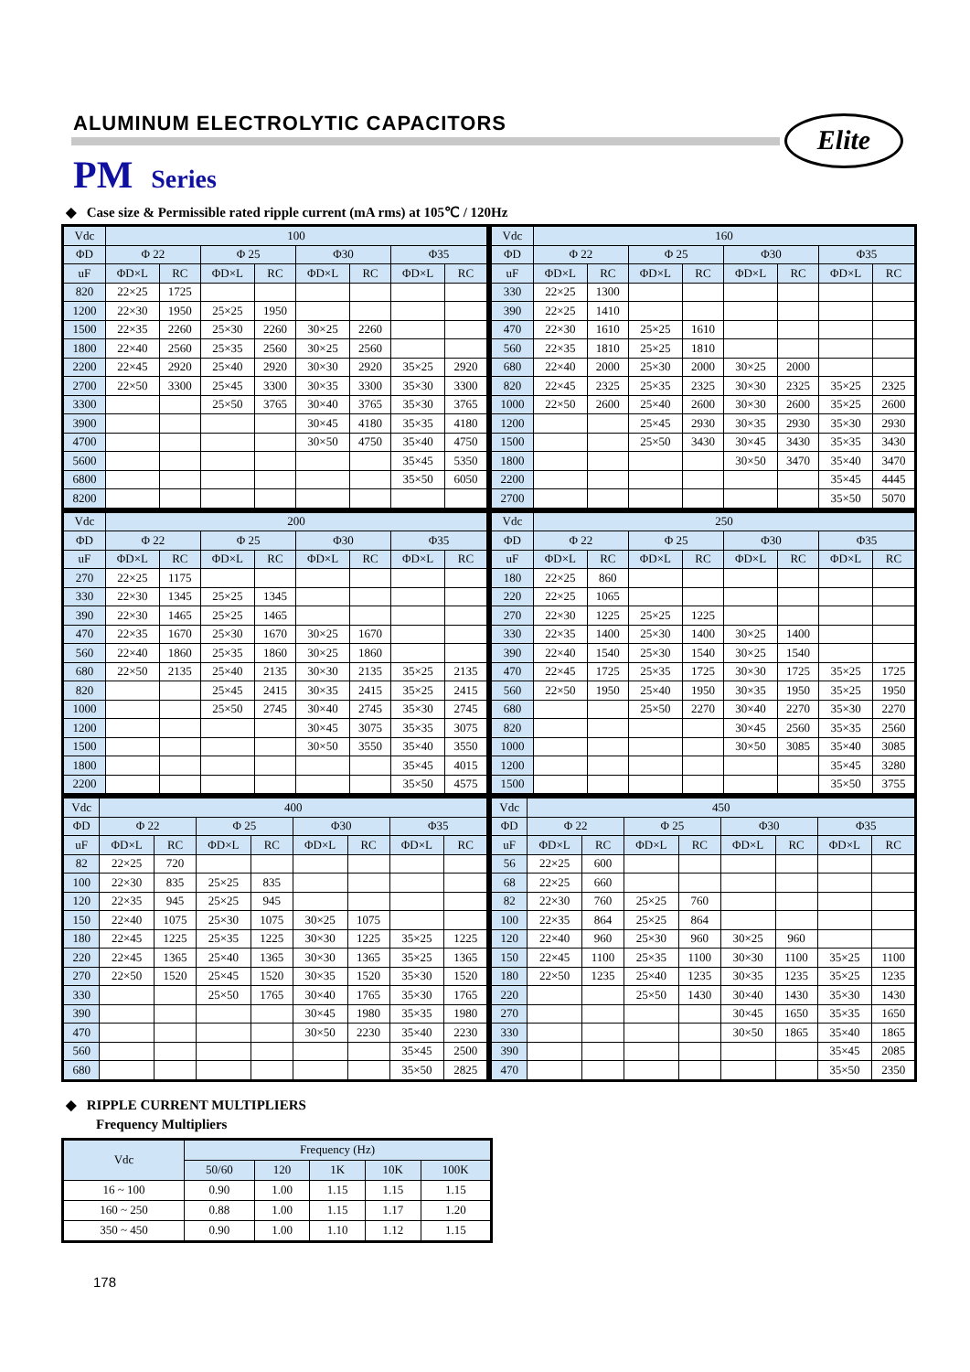ALUMINUM ELECTROLYTIC CAPACITORS
Elite
PM Series
◆ Case size & Permissible rated ripple current (mA rms) at 105℃ / 120Hz
| Vdc | 100 | | | | | | | |
| --- | --- | --- | --- | --- | --- | --- | --- | --- |
| ΦD | Φ 22 | | Φ 25 | | Φ30 | | Φ35 | |
| uF | ΦD×L | RC | ΦD×L | RC | ΦD×L | RC | ΦD×L | RC |
| 820 | 22×25 | 1725 | | | | | | |
| 1200 | 22×30 | 1950 | 25×25 | 1950 | | | | |
| 1500 | 22×35 | 2260 | 25×30 | 2260 | 30×25 | 2260 | | |
| 1800 | 22×40 | 2560 | 25×35 | 2560 | 30×25 | 2560 | | |
| 2200 | 22×45 | 2920 | 25×40 | 2920 | 30×30 | 2920 | 35×25 | 2920 |
| 2700 | 22×50 | 3300 | 25×45 | 3300 | 30×35 | 3300 | 35×30 | 3300 |
| 3300 | | | 25×50 | 3765 | 30×40 | 3765 | 35×30 | 3765 |
| 3900 | | | | | 30×45 | 4180 | 35×35 | 4180 |
| 4700 | | | | | 30×50 | 4750 | 35×40 | 4750 |
| 5600 | | | | | | | 35×45 | 5350 |
| 6800 | | | | | | | 35×50 | 6050 |
| 8200 | | | | | | | | |
| Vdc | 160 | | | | | | | |
| --- | --- | --- | --- | --- | --- | --- | --- | --- |
| ΦD | Φ 22 | | Φ 25 | | Φ30 | | Φ35 | |
| uF | ΦD×L | RC | ΦD×L | RC | ΦD×L | RC | ΦD×L | RC |
| 330 | 22×25 | 1300 | | | | | | |
| 390 | 22×25 | 1410 | | | | | | |
| 470 | 22×30 | 1610 | 25×25 | 1610 | | | | |
| 560 | 22×35 | 1810 | 25×25 | 1810 | | | | |
| 680 | 22×40 | 2000 | 25×30 | 2000 | 30×25 | 2000 | | |
| 820 | 22×45 | 2325 | 25×35 | 2325 | 30×30 | 2325 | 35×25 | 2325 |
| 1000 | 22×50 | 2600 | 25×40 | 2600 | 30×30 | 2600 | 35×25 | 2600 |
| 1200 | | | 25×45 | 2930 | 30×35 | 2930 | 35×30 | 2930 |
| 1500 | | | 25×50 | 3430 | 30×45 | 3430 | 35×35 | 3430 |
| 1800 | | | | | 30×50 | 3470 | 35×40 | 3470 |
| 2200 | | | | | | | 35×45 | 4445 |
| 2700 | | | | | | | 35×50 | 5070 |
| Vdc | 200 | | | | | | | |
| --- | --- | --- | --- | --- | --- | --- | --- | --- |
| ΦD | Φ 22 | | Φ 25 | | Φ30 | | Φ35 | |
| uF | ΦD×L | RC | ΦD×L | RC | ΦD×L | RC | ΦD×L | RC |
| 270 | 22×25 | 1175 | | | | | | |
| 330 | 22×30 | 1345 | 25×25 | 1345 | | | | |
| 390 | 22×30 | 1465 | 25×25 | 1465 | | | | |
| 470 | 22×35 | 1670 | 25×30 | 1670 | 30×25 | 1670 | | |
| 560 | 22×40 | 1860 | 25×35 | 1860 | 30×25 | 1860 | | |
| 680 | 22×50 | 2135 | 25×40 | 2135 | 30×30 | 2135 | 35×25 | 2135 |
| 820 | | | 25×45 | 2415 | 30×35 | 2415 | 35×25 | 2415 |
| 1000 | | | 25×50 | 2745 | 30×40 | 2745 | 35×30 | 2745 |
| 1200 | | | | | 30×45 | 3075 | 35×35 | 3075 |
| 1500 | | | | | 30×50 | 3550 | 35×40 | 3550 |
| 1800 | | | | | | | 35×45 | 4015 |
| 2200 | | | | | | | 35×50 | 4575 |
| Vdc | 250 | | | | | | | |
| --- | --- | --- | --- | --- | --- | --- | --- | --- |
| ΦD | Φ 22 | | Φ 25 | | Φ30 | | Φ35 | |
| uF | ΦD×L | RC | ΦD×L | RC | ΦD×L | RC | ΦD×L | RC |
| 180 | 22×25 | 860 | | | | | | |
| 220 | 22×25 | 1065 | | | | | | |
| 270 | 22×30 | 1225 | 25×25 | 1225 | | | | |
| 330 | 22×35 | 1400 | 25×30 | 1400 | 30×25 | 1400 | | |
| 390 | 22×40 | 1540 | 25×30 | 1540 | 30×25 | 1540 | | |
| 470 | 22×45 | 1725 | 25×35 | 1725 | 30×30 | 1725 | 35×25 | 1725 |
| 560 | 22×50 | 1950 | 25×40 | 1950 | 30×35 | 1950 | 35×25 | 1950 |
| 680 | | | 25×50 | 2270 | 30×40 | 2270 | 35×30 | 2270 |
| 820 | | | | | 30×45 | 2560 | 35×35 | 2560 |
| 1000 | | | | | 30×50 | 3085 | 35×40 | 3085 |
| 1200 | | | | | | | 35×45 | 3280 |
| 1500 | | | | | | | 35×50 | 3755 |
| Vdc | 400 | | | | | | | |
| --- | --- | --- | --- | --- | --- | --- | --- | --- |
| ΦD | Φ 22 | | Φ 25 | | Φ30 | | Φ35 | |
| uF | ΦD×L | RC | ΦD×L | RC | ΦD×L | RC | ΦD×L | RC |
| 82 | 22×25 | 720 | | | | | | |
| 100 | 22×30 | 835 | 25×25 | 835 | | | | |
| 120 | 22×35 | 945 | 25×25 | 945 | | | | |
| 150 | 22×40 | 1075 | 25×30 | 1075 | 30×25 | 1075 | | |
| 180 | 22×45 | 1225 | 25×35 | 1225 | 30×30 | 1225 | 35×25 | 1225 |
| 220 | 22×45 | 1365 | 25×40 | 1365 | 30×30 | 1365 | 35×25 | 1365 |
| 270 | 22×50 | 1520 | 25×45 | 1520 | 30×35 | 1520 | 35×30 | 1520 |
| 330 | | | 25×50 | 1765 | 30×40 | 1765 | 35×30 | 1765 |
| 390 | | | | | 30×45 | 1980 | 35×35 | 1980 |
| 470 | | | | | 30×50 | 2230 | 35×40 | 2230 |
| 560 | | | | | | | 35×45 | 2500 |
| 680 | | | | | | | 35×50 | 2825 |
| Vdc | 450 | | | | | | | |
| --- | --- | --- | --- | --- | --- | --- | --- | --- |
| ΦD | Φ 22 | | Φ 25 | | Φ30 | | Φ35 | |
| uF | ΦD×L | RC | ΦD×L | RC | ΦD×L | RC | ΦD×L | RC |
| 56 | 22×25 | 600 | | | | | | |
| 68 | 22×25 | 660 | | | | | | |
| 82 | 22×30 | 760 | 25×25 | 760 | | | | |
| 100 | 22×35 | 864 | 25×25 | 864 | | | | |
| 120 | 22×40 | 960 | 25×30 | 960 | 30×25 | 960 | | |
| 150 | 22×45 | 1100 | 25×35 | 1100 | 30×30 | 1100 | 35×25 | 1100 |
| 180 | 22×50 | 1235 | 25×40 | 1235 | 30×35 | 1235 | 35×25 | 1235 |
| 220 | | | 25×50 | 1430 | 30×40 | 1430 | 35×30 | 1430 |
| 270 | | | | | 30×45 | 1650 | 35×35 | 1650 |
| 330 | | | | | 30×50 | 1865 | 35×40 | 1865 |
| 390 | | | | | | | 35×45 | 2085 |
| 470 | | | | | | | 35×50 | 2350 |
◆ RIPPLE CURRENT MULTIPLIERS
Frequency Multipliers
| Vdc | Frequency (Hz) | | | | |
| --- | --- | --- | --- | --- | --- |
| | 50/60 | 120 | 1K | 10K | 100K |
| 16 ~ 100 | 0.90 | 1.00 | 1.15 | 1.15 | 1.15 |
| 160 ~ 250 | 0.88 | 1.00 | 1.15 | 1.17 | 1.20 |
| 350 ~ 450 | 0.90 | 1.00 | 1.10 | 1.12 | 1.15 |
178